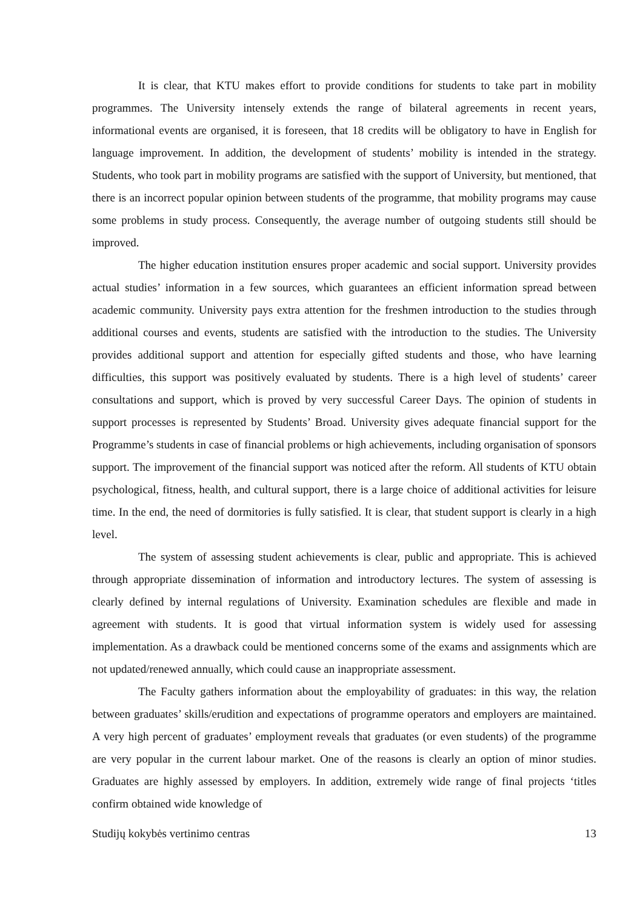It is clear, that KTU makes effort to provide conditions for students to take part in mobility programmes. The University intensely extends the range of bilateral agreements in recent years, informational events are organised, it is foreseen, that 18 credits will be obligatory to have in English for language improvement. In addition, the development of students’ mobility is intended in the strategy. Students, who took part in mobility programs are satisfied with the support of University, but mentioned, that there is an incorrect popular opinion between students of the programme, that mobility programs may cause some problems in study process. Consequently, the average number of outgoing students still should be improved.
The higher education institution ensures proper academic and social support. University provides actual studies’ information in a few sources, which guarantees an efficient information spread between academic community. University pays extra attention for the freshmen introduction to the studies through additional courses and events, students are satisfied with the introduction to the studies. The University provides additional support and attention for especially gifted students and those, who have learning difficulties, this support was positively evaluated by students. There is a high level of students’ career consultations and support, which is proved by very successful Career Days. The opinion of students in support processes is represented by Students’ Broad. University gives adequate financial support for the Programme’s students in case of financial problems or high achievements, including organisation of sponsors support. The improvement of the financial support was noticed after the reform. All students of KTU obtain psychological, fitness, health, and cultural support, there is a large choice of additional activities for leisure time. In the end, the need of dormitories is fully satisfied. It is clear, that student support is clearly in a high level.
The system of assessing student achievements is clear, public and appropriate. This is achieved through appropriate dissemination of information and introductory lectures. The system of assessing is clearly defined by internal regulations of University. Examination schedules are flexible and made in agreement with students. It is good that virtual information system is widely used for assessing implementation. As a drawback could be mentioned concerns some of the exams and assignments which are not updated/renewed annually, which could cause an inappropriate assessment.
The Faculty gathers information about the employability of graduates: in this way, the relation between graduates’ skills/erudition and expectations of programme operators and employers are maintained. A very high percent of graduates’ employment reveals that graduates (or even students) of the programme are very popular in the current labour market. One of the reasons is clearly an option of minor studies. Graduates are highly assessed by employers. In addition, extremely wide range of final projects ‘titles confirm obtained wide knowledge of
Studijų kokybės vertinimo centras 13